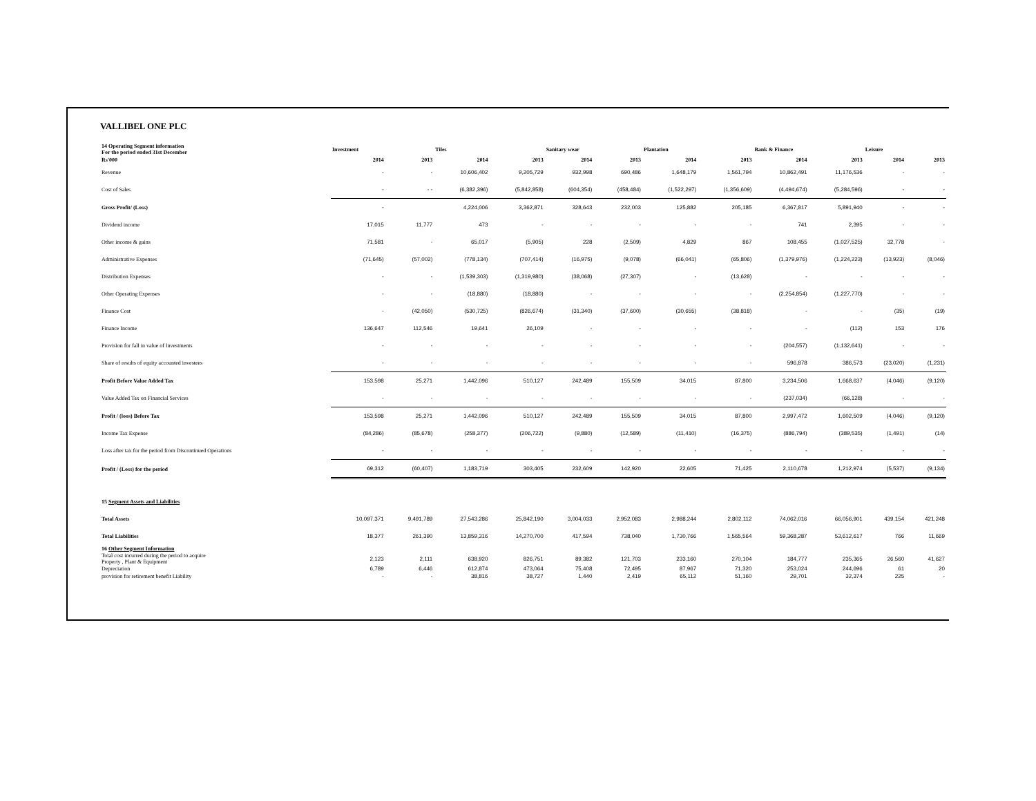VALLIBEL ONE PLC
| 14 Operating Segment information For the period ended 31st December | Investment | | Tiles | | Sanitary wear | | Plantation | | Bank & Finance | | Leisure | |
| --- | --- | --- | --- | --- | --- | --- | --- | --- | --- | --- | --- | --- |
| Rs'000 | 2014 | 2013 | 2014 | 2013 | 2014 | 2013 | 2014 | 2013 | 2014 | 2013 | 2014 | 2013 |
| Revenue | - | - | 10,606,402 | 9,205,729 | 932,998 | 690,486 | 1,648,179 | 1,561,794 | 10,862,491 | 11,176,536 | - | - |
| Cost of Sales | - | - - | (6,382,396) | (5,842,858) | (604,354) | (458,484) | (1,522,297) | (1,356,609) | (4,494,674) | (5,284,596) | - | - |
| Gross Profit/ (Loss) | - | | 4,224,006 | 3,362,871 | 328,643 | 232,003 | 125,882 | 205,185 | 6,367,817 | 5,891,940 | - | - |
| Dividend income | 17,015 | 11,777 | 473 | - | - | - | - | - | 741 | 2,395 | - | - |
| Other income & gains | 71,581 | - | 65,017 | (5,905) | 228 | (2,509) | 4,829 | 867 | 108,455 | (1,027,525) | 32,778 | - |
| Administrative Expenses | (71,645) | (57,002) | (778,134) | (707,414) | (16,975) | (9,078) | (66,041) | (65,806) | (1,379,976) | (1,224,223) | (13,923) | (8,046) |
| Distribution Expenses | - | - | (1,539,303) | (1,319,980) | (38,068) | (27,307) | - | (13,628) | - | - | - | - |
| Other Operating Expenses | - | - | (18,880) | (18,880) | - | - | - | - | (2,254,854) | (1,227,770) | - | - |
| Finance Cost | - | (42,050) | (530,725) | (826,674) | (31,340) | (37,600) | (30,655) | (38,818) | - | - | (35) | (19) |
| Finance Income | 136,647 | 112,546 | 19,641 | 26,109 | - | - | - | - | - | (112) | 153 | 176 |
| Provision for fall in value of Investments | - | - | - | - | - | - | - | - | (204,557) | (1,132,641) | - | - |
| Share of results of equity accounted investees | - | - | - | - | - | - | - | - | 596,878 | 386,573 | (23,020) | (1,231) |
| Profit Before Value Added Tax | 153,598 | 25,271 | 1,442,096 | 510,127 | 242,489 | 155,509 | 34,015 | 87,800 | 3,234,506 | 1,668,637 | (4,046) | (9,120) |
| Value Added Tax on Financial Services | - | - | - | - | - | - | - | - | (237,034) | (66,128) | - | - |
| Profit / (loos) Before Tax | 153,598 | 25,271 | 1,442,096 | 510,127 | 242,489 | 155,509 | 34,015 | 87,800 | 2,997,472 | 1,602,509 | (4,046) | (9,120) |
| Income Tax Expense | (84,286) | (85,678) | (258,377) | (206,722) | (9,880) | (12,589) | (11,410) | (16,375) | (886,794) | (389,535) | (1,491) | (14) |
| Loss after tax for the period from Discontinued Operations | - | - | - | - | - | - | - | - | - | - | - | - |
| Profit / (Loss) for the period | 69,312 | (60,407) | 1,183,719 | 303,405 | 232,609 | 142,920 | 22,605 | 71,425 | 2,110,678 | 1,212,974 | (5,537) | (9,134) |
| 15 Segment Assets and Liabilities | | | | | | | | | | | | |
| Total Assets | 10,097,371 | 9,491,789 | 27,543,286 | 25,842,190 | 3,004,033 | 2,952,083 | 2,988,244 | 2,802,112 | 74,062,016 | 66,056,901 | 439,154 | 421,248 |
| Total Liabilities | 18,377 | 261,390 | 13,859,316 | 14,270,700 | 417,594 | 738,040 | 1,730,766 | 1,565,564 | 59,368,287 | 53,612,617 | 766 | 11,669 |
| 16 Other Segment Information | | | | | | | | | | | | |
| Total cost incurred during the period to acquire Property , Plant & Equipment | 2,123 | 2,111 | 638,920 | 826,751 | 89,382 | 121,703 | 233,160 | 270,104 | 184,777 | 235,365 | 26,560 | 41,627 |
| Depreciation | 6,789 | 6,446 | 612,874 | 473,064 | 75,408 | 72,495 | 87,967 | 71,320 | 253,024 | 244,696 | 61 | 20 |
| provision for retirement benefit Liability | - | - | 38,816 | 38,727 | 1,440 | 2,419 | 65,112 | 51,160 | 29,701 | 32,374 | 225 | - |